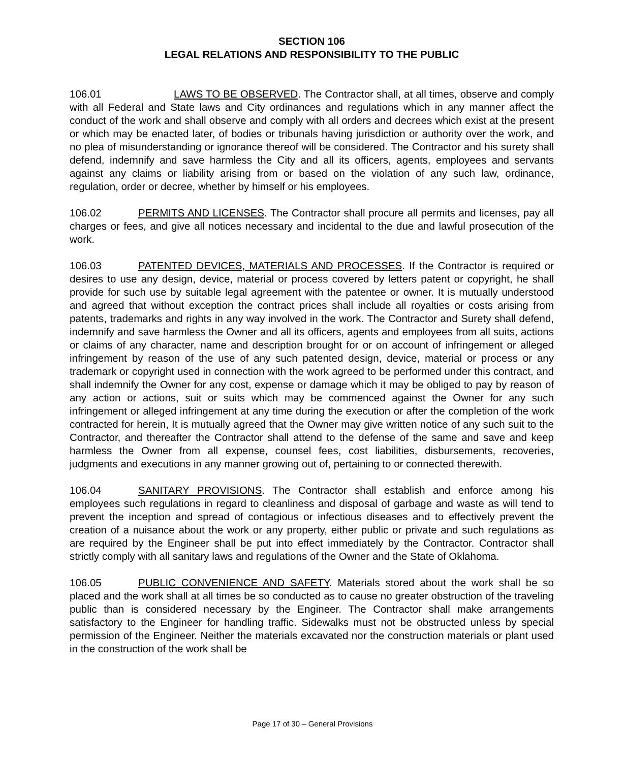SECTION 106
LEGAL RELATIONS AND RESPONSIBILITY TO THE PUBLIC
106.01 LAWS TO BE OBSERVED. The Contractor shall, at all times, observe and comply with all Federal and State laws and City ordinances and regulations which in any manner affect the conduct of the work and shall observe and comply with all orders and decrees which exist at the present or which may be enacted later, of bodies or tribunals having jurisdiction or authority over the work, and no plea of misunderstanding or ignorance thereof will be considered. The Contractor and his surety shall defend, indemnify and save harmless the City and all its officers, agents, employees and servants against any claims or liability arising from or based on the violation of any such law, ordinance, regulation, order or decree, whether by himself or his employees.
106.02 PERMITS AND LICENSES. The Contractor shall procure all permits and licenses, pay all charges or fees, and give all notices necessary and incidental to the due and lawful prosecution of the work.
106.03 PATENTED DEVICES, MATERIALS AND PROCESSES. If the Contractor is required or desires to use any design, device, material or process covered by letters patent or copyright, he shall provide for such use by suitable legal agreement with the patentee or owner. It is mutually understood and agreed that without exception the contract prices shall include all royalties or costs arising from patents, trademarks and rights in any way involved in the work. The Contractor and Surety shall defend, indemnify and save harmless the Owner and all its officers, agents and employees from all suits, actions or claims of any character, name and description brought for or on account of infringement or alleged infringement by reason of the use of any such patented design, device, material or process or any trademark or copyright used in connection with the work agreed to be performed under this contract, and shall indemnify the Owner for any cost, expense or damage which it may be obliged to pay by reason of any action or actions, suit or suits which may be commenced against the Owner for any such infringement or alleged infringement at any time during the execution or after the completion of the work contracted for herein, It is mutually agreed that the Owner may give written notice of any such suit to the Contractor, and thereafter the Contractor shall attend to the defense of the same and save and keep harmless the Owner from all expense, counsel fees, cost liabilities, disbursements, recoveries, judgments and executions in any manner growing out of, pertaining to or connected therewith.
106.04 SANITARY PROVISIONS. The Contractor shall establish and enforce among his employees such regulations in regard to cleanliness and disposal of garbage and waste as will tend to prevent the inception and spread of contagious or infectious diseases and to effectively prevent the creation of a nuisance about the work or any property, either public or private and such regulations as are required by the Engineer shall be put into effect immediately by the Contractor. Contractor shall strictly comply with all sanitary laws and regulations of the Owner and the State of Oklahoma.
106.05 PUBLIC CONVENIENCE AND SAFETY. Materials stored about the work shall be so placed and the work shall at all times be so conducted as to cause no greater obstruction of the traveling public than is considered necessary by the Engineer. The Contractor shall make arrangements satisfactory to the Engineer for handling traffic. Sidewalks must not be obstructed unless by special permission of the Engineer. Neither the materials excavated nor the construction materials or plant used in the construction of the work shall be
Page 17 of 30 – General Provisions